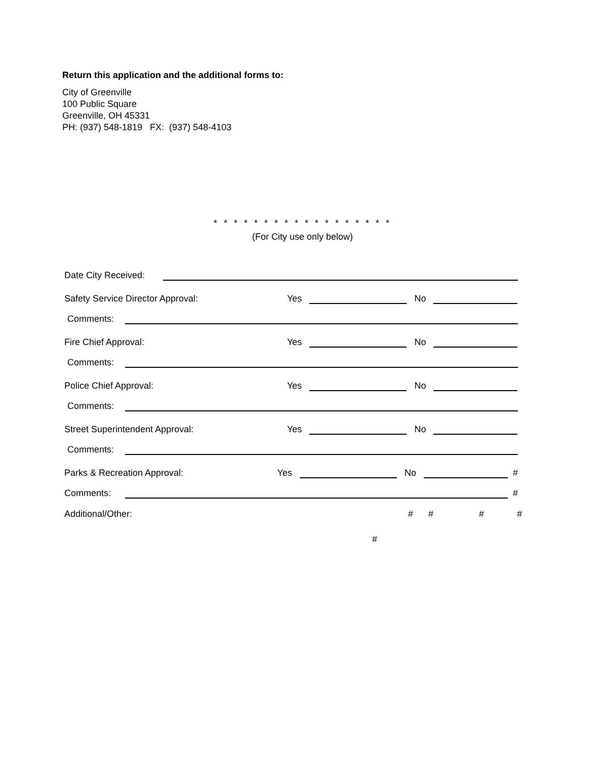Return this application and the additional forms to:
City of Greenville
100 Public Square
Greenville, OH 45331
PH: (937) 548-1819 FX: (937) 548-4103
* * * * * * * * * * * * * * * * * *
(For City use only below)
Date City Received:
Safety Service Director Approval: Yes No
Comments:
Fire Chief Approval: Yes No
Comments:
Police Chief Approval: Yes No
Comments:
Street Superintendent Approval: Yes No
Comments:
Parks & Recreation Approval: Yes No #
Comments:
#
Additional/Other: # # # #
#